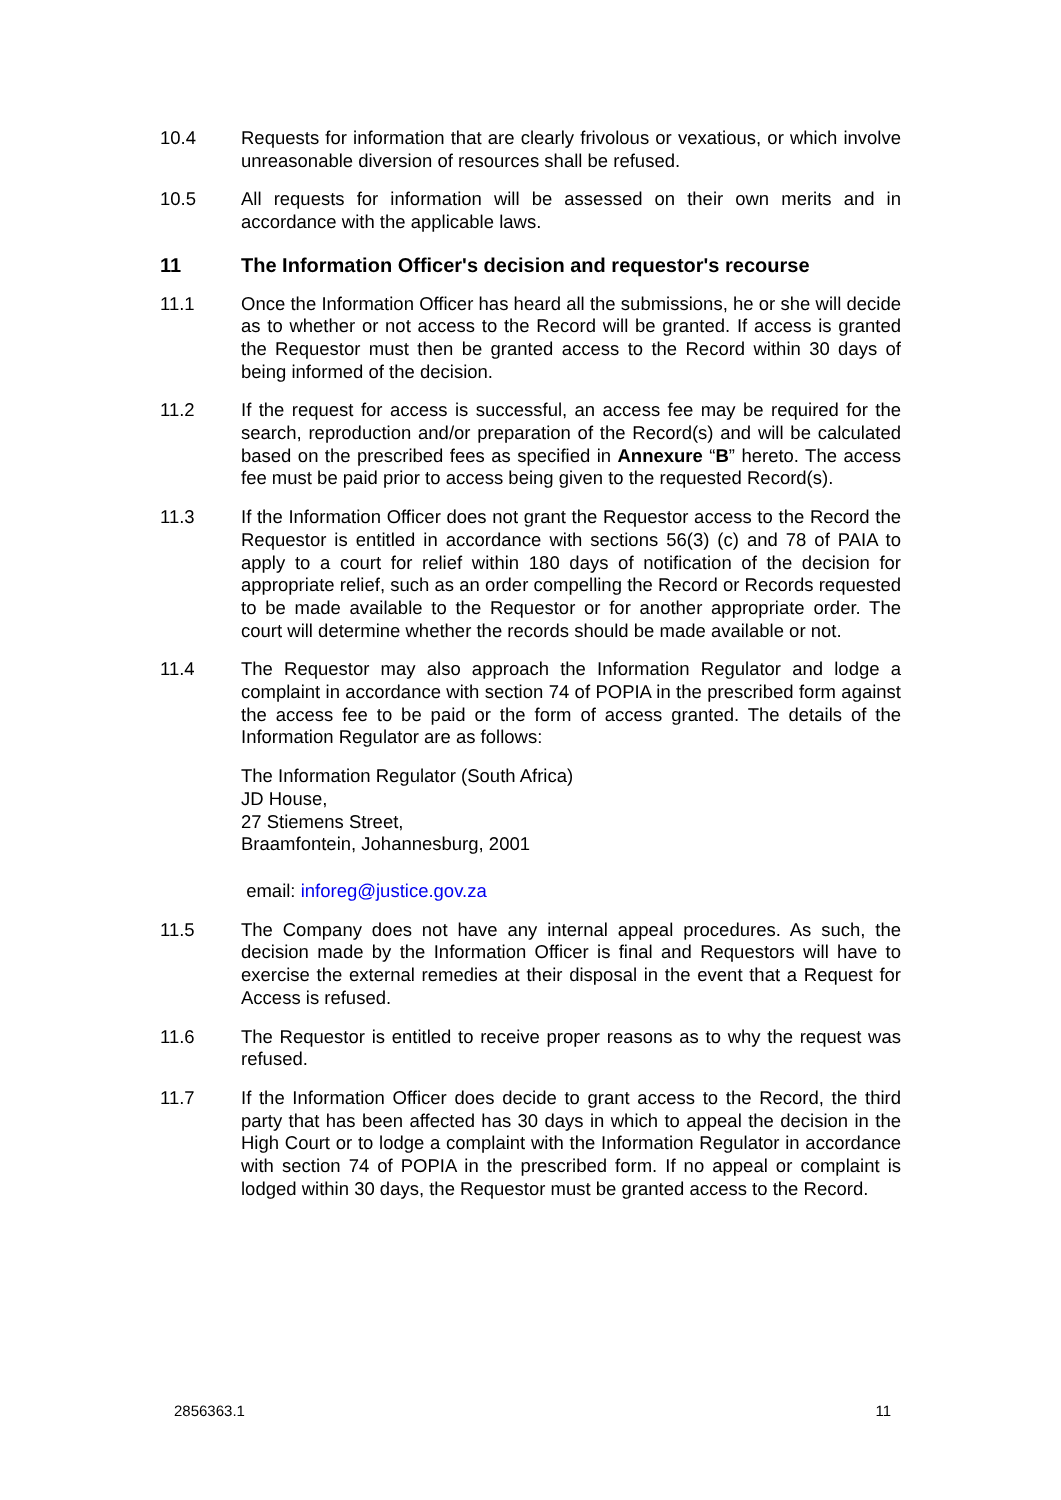10.4 Requests for information that are clearly frivolous or vexatious, or which involve unreasonable diversion of resources shall be refused.
10.5 All requests for information will be assessed on their own merits and in accordance with the applicable laws.
11 The Information Officer's decision and requestor's recourse
11.1 Once the Information Officer has heard all the submissions, he or she will decide as to whether or not access to the Record will be granted. If access is granted the Requestor must then be granted access to the Record within 30 days of being informed of the decision.
11.2 If the request for access is successful, an access fee may be required for the search, reproduction and/or preparation of the Record(s) and will be calculated based on the prescribed fees as specified in Annexure “B” hereto. The access fee must be paid prior to access being given to the requested Record(s).
11.3 If the Information Officer does not grant the Requestor access to the Record the Requestor is entitled in accordance with sections 56(3) (c) and 78 of PAIA to apply to a court for relief within 180 days of notification of the decision for appropriate relief, such as an order compelling the Record or Records requested to be made available to the Requestor or for another appropriate order. The court will determine whether the records should be made available or not.
11.4 The Requestor may also approach the Information Regulator and lodge a complaint in accordance with section 74 of POPIA in the prescribed form against the access fee to be paid or the form of access granted. The details of the Information Regulator are as follows:
The Information Regulator (South Africa)
JD House,
27 Stiemens Street,
Braamfontein, Johannesburg, 2001
email: inforeg@justice.gov.za
11.5 The Company does not have any internal appeal procedures. As such, the decision made by the Information Officer is final and Requestors will have to exercise the external remedies at their disposal in the event that a Request for Access is refused.
11.6 The Requestor is entitled to receive proper reasons as to why the request was refused.
11.7 If the Information Officer does decide to grant access to the Record, the third party that has been affected has 30 days in which to appeal the decision in the High Court or to lodge a complaint with the Information Regulator in accordance with section 74 of POPIA in the prescribed form. If no appeal or complaint is lodged within 30 days, the Requestor must be granted access to the Record.
2856363.1 11